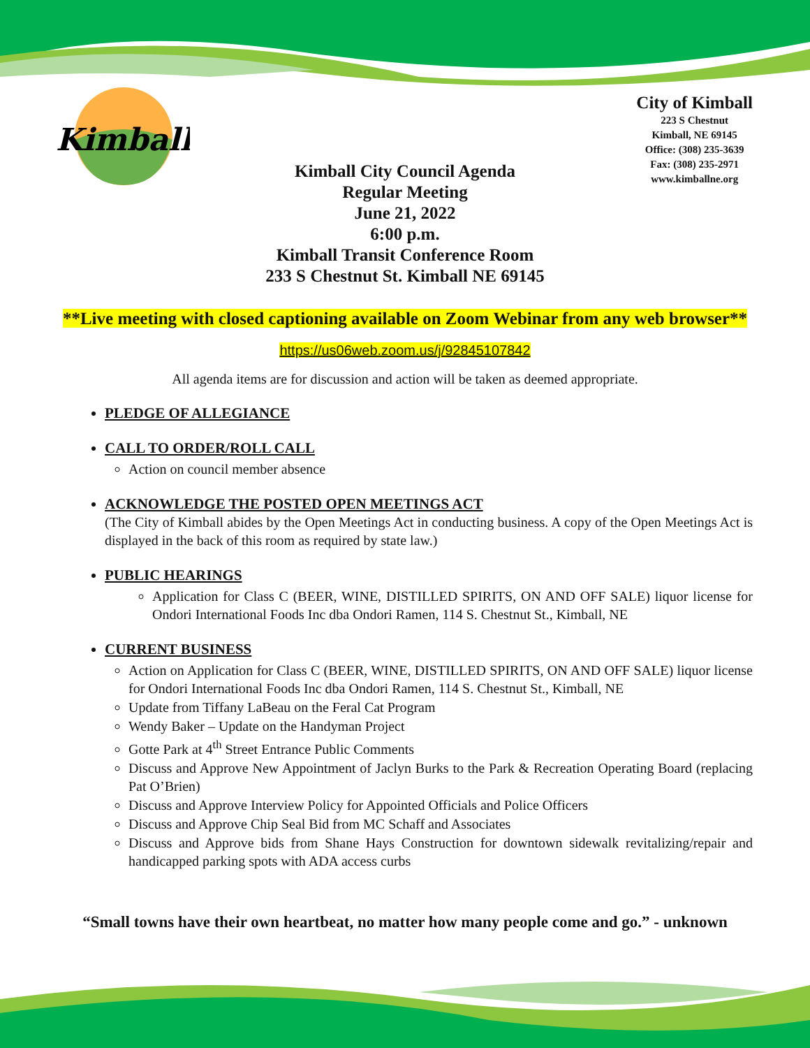Kimball
City of Kimball
223 S Chestnut
Kimball, NE 69145
Office: (308) 235-3639
Fax: (308) 235-2971
www.kimballne.org
Kimball City Council Agenda
Regular Meeting
June 21, 2022
6:00 p.m.
Kimball Transit Conference Room
233 S Chestnut St. Kimball NE 69145
**Live meeting with closed captioning available on Zoom Webinar from any web browser**
https://us06web.zoom.us/j/92845107842
All agenda items are for discussion and action will be taken as deemed appropriate.
PLEDGE OF ALLEGIANCE
CALL TO ORDER/ROLL CALL
Action on council member absence
ACKNOWLEDGE THE POSTED OPEN MEETINGS ACT
(The City of Kimball abides by the Open Meetings Act in conducting business. A copy of the Open Meetings Act is displayed in the back of this room as required by state law.)
PUBLIC HEARINGS
Application for Class C (BEER, WINE, DISTILLED SPIRITS, ON AND OFF SALE) liquor license for Ondori International Foods Inc dba Ondori Ramen, 114 S. Chestnut St., Kimball, NE
CURRENT BUSINESS
Action on Application for Class C (BEER, WINE, DISTILLED SPIRITS, ON AND OFF SALE) liquor license for Ondori International Foods Inc dba Ondori Ramen, 114 S. Chestnut St., Kimball, NE
Update from Tiffany LaBeau on the Feral Cat Program
Wendy Baker – Update on the Handyman Project
Gotte Park at 4<sup>th</sup> Street Entrance Public Comments
Discuss and Approve New Appointment of Jaclyn Burks to the Park & Recreation Operating Board (replacing Pat O’Brien)
Discuss and Approve Interview Policy for Appointed Officials and Police Officers
Discuss and Approve Chip Seal Bid from MC Schaff and Associates
Discuss and Approve bids from Shane Hays Construction for downtown sidewalk revitalizing/repair and handicapped parking spots with ADA access curbs
“Small towns have their own heartbeat, no matter how many people come and go.” - unknown